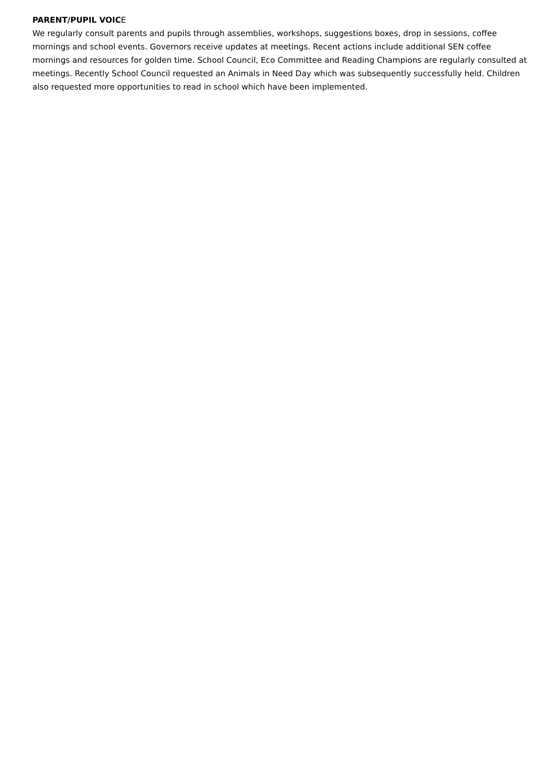PARENT/PUPIL VOICE
We regularly consult parents and pupils through assemblies, workshops, suggestions boxes, drop in sessions, coffee mornings and school events. Governors receive updates at meetings. Recent actions include additional SEN coffee mornings and resources for golden time. School Council, Eco Committee and Reading Champions are regularly consulted at meetings. Recently School Council requested an Animals in Need Day which was subsequently successfully held. Children also requested more opportunities to read in school which have been implemented.